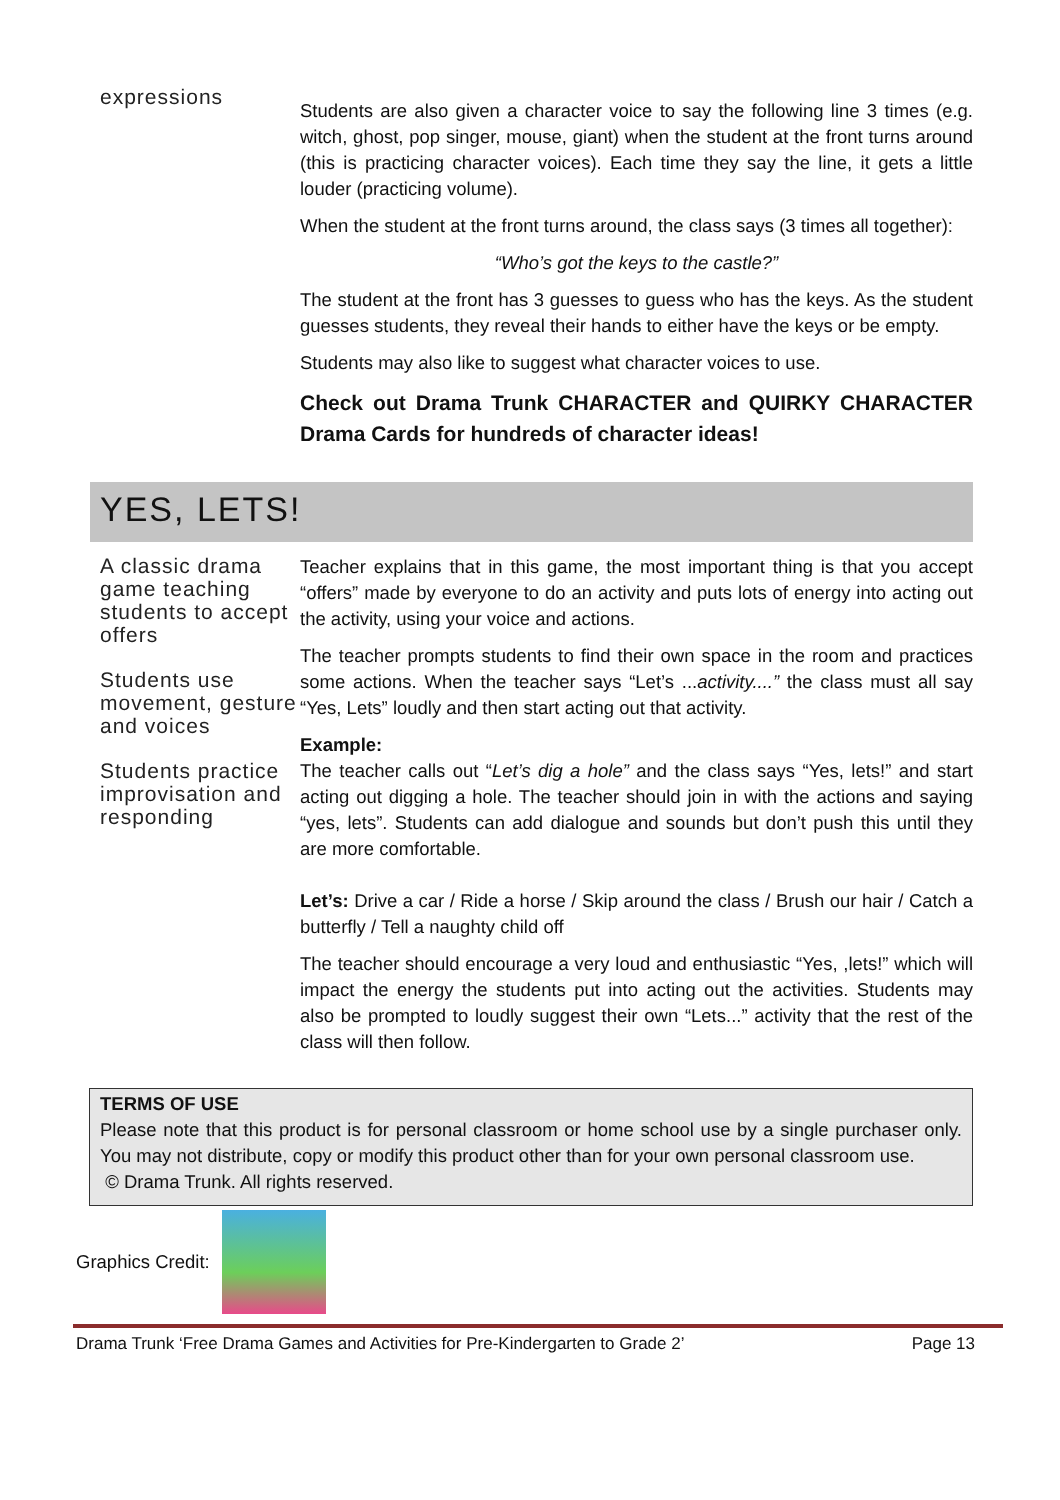expressions
Students are also given a character voice to say the following line 3 times (e.g. witch, ghost, pop singer, mouse, giant) when the student at the front turns around (this is practicing character voices). Each time they say the line, it gets a little louder (practicing volume).
When the student at the front turns around, the class says (3 times all together):
“Who’s got the keys to the castle?”
The student at the front has 3 guesses to guess who has the keys. As the student guesses students, they reveal their hands to either have the keys or be empty.
Students may also like to suggest what character voices to use.
Check out Drama Trunk CHARACTER and QUIRKY CHARACTER Drama Cards for hundreds of character ideas!
YES, LETS!
A classic drama game teaching students to accept offers
Students use movement, gesture and voices
Students practice improvisation and responding
Teacher explains that in this game, the most important thing is that you accept “offers” made by everyone to do an activity and puts lots of energy into acting out the activity, using your voice and actions.
The teacher prompts students to find their own space in the room and practices some actions. When the teacher says “Let’s ...activity....” the class must all say “Yes, Lets” loudly and then start acting out that activity.
Example:
The teacher calls out “Let’s dig a hole” and the class says “Yes, lets!” and start acting out digging a hole. The teacher should join in with the actions and saying “yes, lets”. Students can add dialogue and sounds but don’t push this until they are more comfortable.
Let’s: Drive a car / Ride a horse / Skip around the class / Brush our hair / Catch a butterfly / Tell a naughty child off
The teacher should encourage a very loud and enthusiastic “Yes, ,lets!” which will impact the energy the students put into acting out the activities. Students may also be prompted to loudly suggest their own “Lets...” activity that the rest of the class will then follow.
TERMS OF USE
Please note that this product is for personal classroom or home school use by a single purchaser only. You may not distribute, copy or modify this product other than for your own personal classroom use.
© Drama Trunk. All rights reserved.
Graphics Credit:
Drama Trunk ‘Free Drama Games and Activities for Pre-Kindergarten to Grade 2’ Page 13